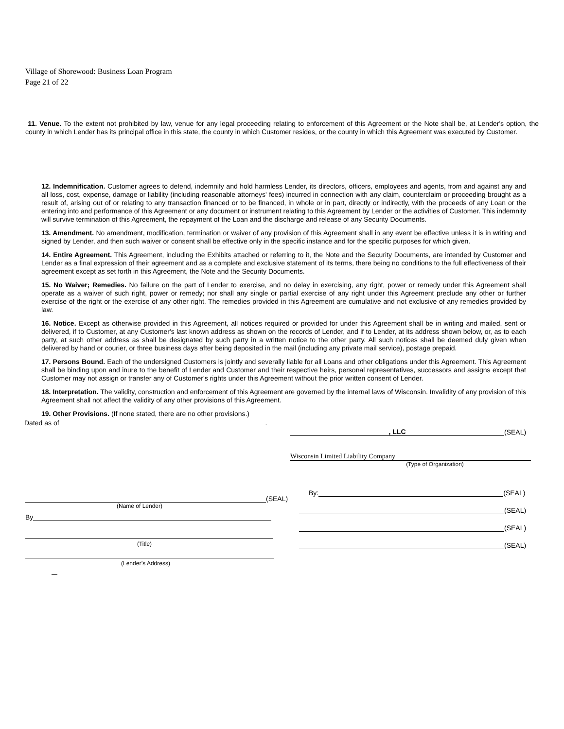Village of Shorewood: Business Loan Program
Page 21 of 22
11. Venue. To the extent not prohibited by law, venue for any legal proceeding relating to enforcement of this Agreement or the Note shall be, at Lender's option, the county in which Lender has its principal office in this state, the county in which Customer resides, or the county in which this Agreement was executed by Customer.
12. Indemnification. Customer agrees to defend, indemnify and hold harmless Lender, its directors, officers, employees and agents, from and against any and all loss, cost, expense, damage or liability (including reasonable attorneys' fees) incurred in connection with any claim, counterclaim or proceeding brought as a result of, arising out of or relating to any transaction financed or to be financed, in whole or in part, directly or indirectly, with the proceeds of any Loan or the entering into and performance of this Agreement or any document or instrument relating to this Agreement by Lender or the activities of Customer. This indemnity will survive termination of this Agreement, the repayment of the Loan and the discharge and release of any Security Documents.
13. Amendment. No amendment, modification, termination or waiver of any provision of this Agreement shall in any event be effective unless it is in writing and signed by Lender, and then such waiver or consent shall be effective only in the specific instance and for the specific purposes for which given.
14. Entire Agreement. This Agreement, including the Exhibits attached or referring to it, the Note and the Security Documents, are intended by Customer and Lender as a final expression of their agreement and as a complete and exclusive statement of its terms, there being no conditions to the full effectiveness of their agreement except as set forth in this Agreement, the Note and the Security Documents.
15. No Waiver; Remedies. No failure on the part of Lender to exercise, and no delay in exercising, any right, power or remedy under this Agreement shall operate as a waiver of such right, power or remedy; nor shall any single or partial exercise of any right under this Agreement preclude any other or further exercise of the right or the exercise of any other right. The remedies provided in this Agreement are cumulative and not exclusive of any remedies provided by law.
16. Notice. Except as otherwise provided in this Agreement, all notices required or provided for under this Agreement shall be in writing and mailed, sent or delivered, if to Customer, at any Customer's last known address as shown on the records of Lender, and if to Lender, at its address shown below, or, as to each party, at such other address as shall be designated by such party in a written notice to the other party. All such notices shall be deemed duly given when delivered by hand or courier, or three business days after being deposited in the mail (including any private mail service), postage prepaid.
17. Persons Bound. Each of the undersigned Customers is jointly and severally liable for all Loans and other obligations under this Agreement. This Agreement shall be binding upon and inure to the benefit of Lender and Customer and their respective heirs, personal representatives, successors and assigns except that Customer may not assign or transfer any of Customer's rights under this Agreement without the prior written consent of Lender.
18. Interpretation. The validity, construction and enforcement of this Agreement are governed by the internal laws of Wisconsin. Invalidity of any provision of this Agreement shall not affect the validity of any other provisions of this Agreement.
19. Other Provisions. (If none stated, there are no other provisions.)
Dated as of .
(SEAL)
(Name of Lender)
By
(Title)
(Lender’s Address)
, LLC (SEAL)
Wisconsin Limited Liability Company
(Type of Organization)
By: (SEAL)
(SEAL)
(SEAL)
(SEAL)